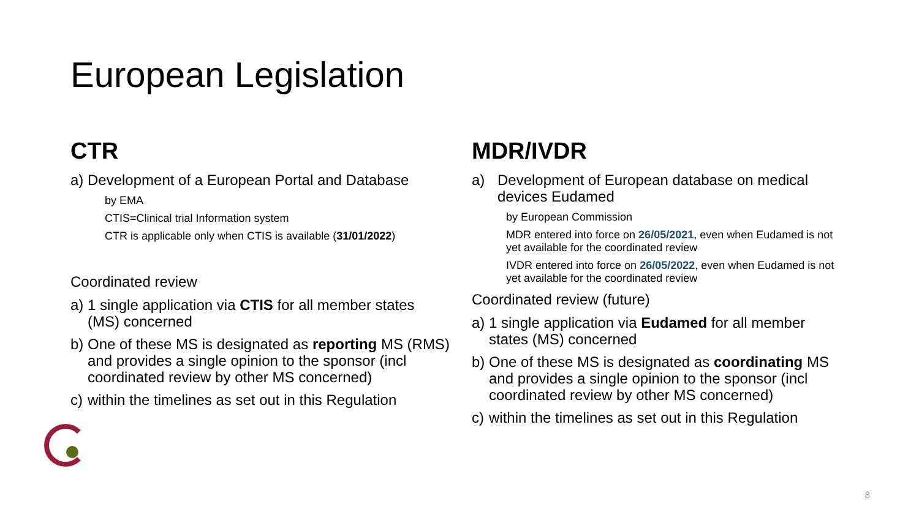European Legislation
CTR
a) Development of a European Portal and Database
by EMA
CTIS=Clinical trial Information system
CTR is applicable only when CTIS is available (31/01/2022)
Coordinated review
a) 1 single application via CTIS for all member states (MS) concerned
b) One of these MS is designated as reporting MS (RMS) and provides a single opinion to the sponsor (incl coordinated review by other MS concerned)
c) within the timelines as set out in this Regulation
MDR/IVDR
a) Development of European database on medical devices Eudamed
by European Commission
MDR entered into force on 26/05/2021, even when Eudamed is not yet available for the coordinated review
IVDR entered into force on 26/05/2022, even when Eudamed is not yet available for the coordinated review
Coordinated review (future)
a) 1 single application via Eudamed for all member states (MS) concerned
b) One of these MS is designated as coordinating MS and provides a single opinion to the sponsor (incl coordinated review by other MS concerned)
c) within the timelines as set out in this Regulation
8